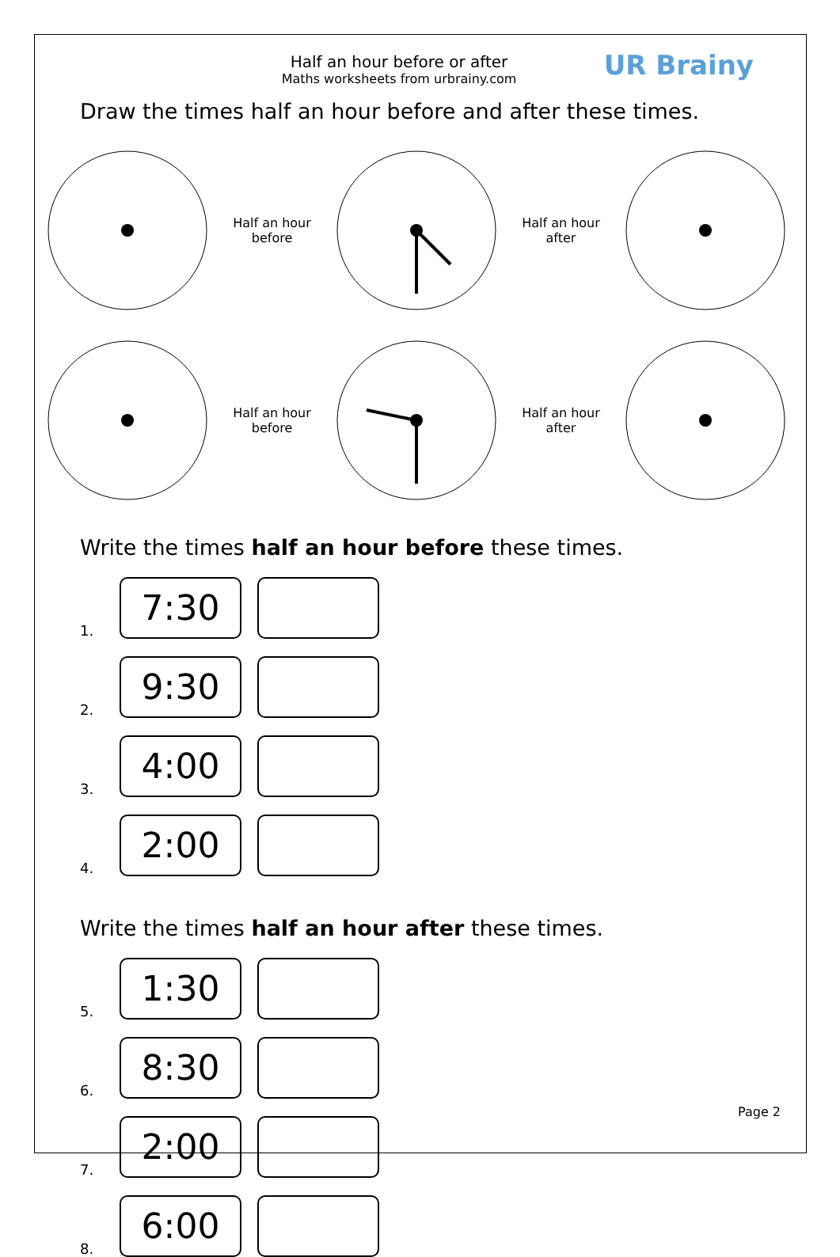Half an hour before or after
Maths worksheets from urbrainy.com
UR Brainy
Draw the times half an hour before and after these times.
Half an hour
before
Half an hour
after
Half an hour
before
Half an hour
after
Write the times half an hour before these times.
1.
7:30
2.
9:30
3.
4:00
4.
2:00
Write the times half an hour after these times.
5.
1:30
6.
8:30
7.
2:00
8.
6:00
Page 2